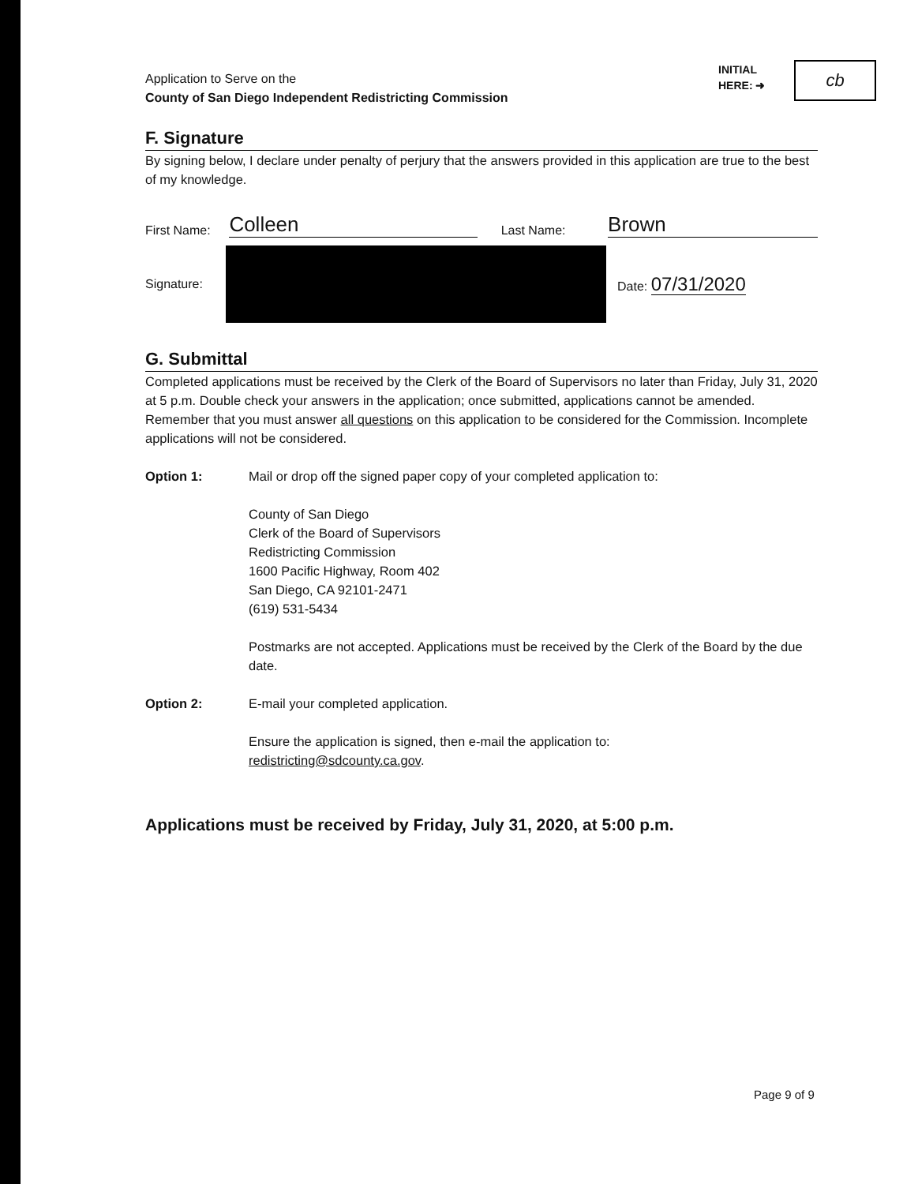Application to Serve on the
County of San Diego Independent Redistricting Commission
INITIAL
HERE: ➜
cb
F. Signature
By signing below, I declare under penalty of perjury that the answers provided in this application are true to the best of my knowledge.
First Name: Colleen Last Name: Brown
Signature: Date: 07/31/2020
G. Submittal
Completed applications must be received by the Clerk of the Board of Supervisors no later than Friday, July 31, 2020 at 5 p.m. Double check your answers in the application; once submitted, applications cannot be amended. Remember that you must answer all questions on this application to be considered for the Commission. Incomplete applications will not be considered.
Option 1: Mail or drop off the signed paper copy of your completed application to:
County of San Diego
Clerk of the Board of Supervisors
Redistricting Commission
1600 Pacific Highway, Room 402
San Diego, CA 92101-2471
(619) 531-5434
Postmarks are not accepted. Applications must be received by the Clerk of the Board by the due date.
Option 2: E-mail your completed application.
Ensure the application is signed, then e-mail the application to:
redistricting@sdcounty.ca.gov.
Applications must be received by Friday, July 31, 2020, at 5:00 p.m.
Page 9 of 9